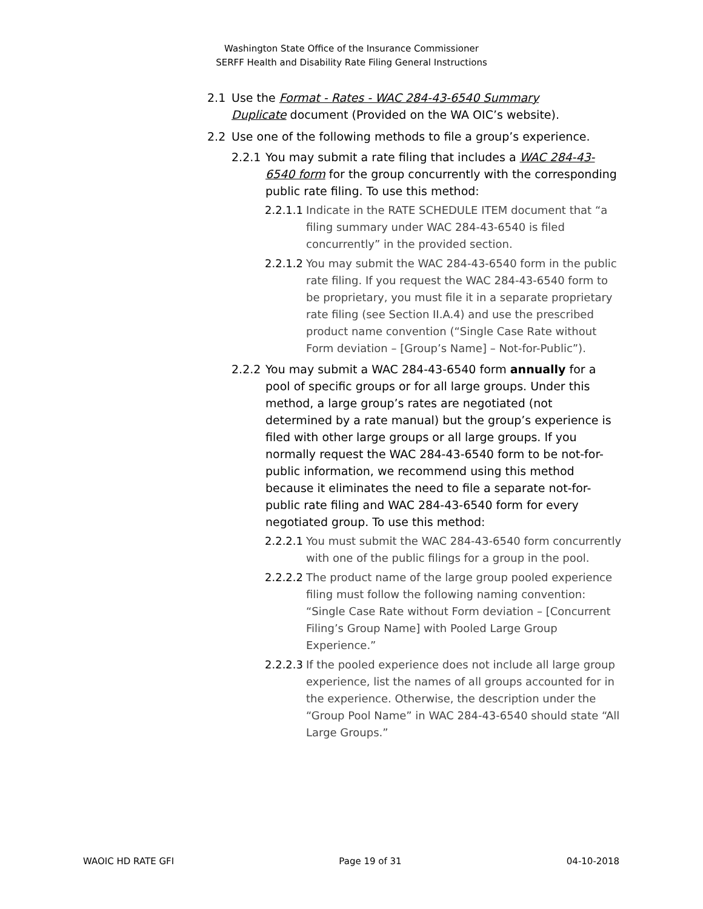Washington State Office of the Insurance Commissioner
SERFF Health and Disability Rate Filing General Instructions
2.1 Use the Format - Rates - WAC 284-43-6540 Summary Duplicate document (Provided on the WA OIC’s website).
2.2 Use one of the following methods to file a group’s experience.
2.2.1 You may submit a rate filing that includes a WAC 284-43-6540 form for the group concurrently with the corresponding public rate filing. To use this method:
2.2.1.1 Indicate in the RATE SCHEDULE ITEM document that “a filing summary under WAC 284-43-6540 is filed concurrently” in the provided section.
2.2.1.2 You may submit the WAC 284-43-6540 form in the public rate filing. If you request the WAC 284-43-6540 form to be proprietary, you must file it in a separate proprietary rate filing (see Section II.A.4) and use the prescribed product name convention (“Single Case Rate without Form deviation – [Group’s Name] – Not-for-Public”).
2.2.2 You may submit a WAC 284-43-6540 form annually for a pool of specific groups or for all large groups. Under this method, a large group’s rates are negotiated (not determined by a rate manual) but the group’s experience is filed with other large groups or all large groups. If you normally request the WAC 284-43-6540 form to be not-for-public information, we recommend using this method because it eliminates the need to file a separate not-for-public rate filing and WAC 284-43-6540 form for every negotiated group. To use this method:
2.2.2.1 You must submit the WAC 284-43-6540 form concurrently with one of the public filings for a group in the pool.
2.2.2.2 The product name of the large group pooled experience filing must follow the following naming convention: “Single Case Rate without Form deviation – [Concurrent Filing’s Group Name] with Pooled Large Group Experience.”
2.2.2.3 If the pooled experience does not include all large group experience, list the names of all groups accounted for in the experience. Otherwise, the description under the “Group Pool Name” in WAC 284-43-6540 should state “All Large Groups.”
WAOIC HD RATE GFI Page 19 of 31 04-10-2018